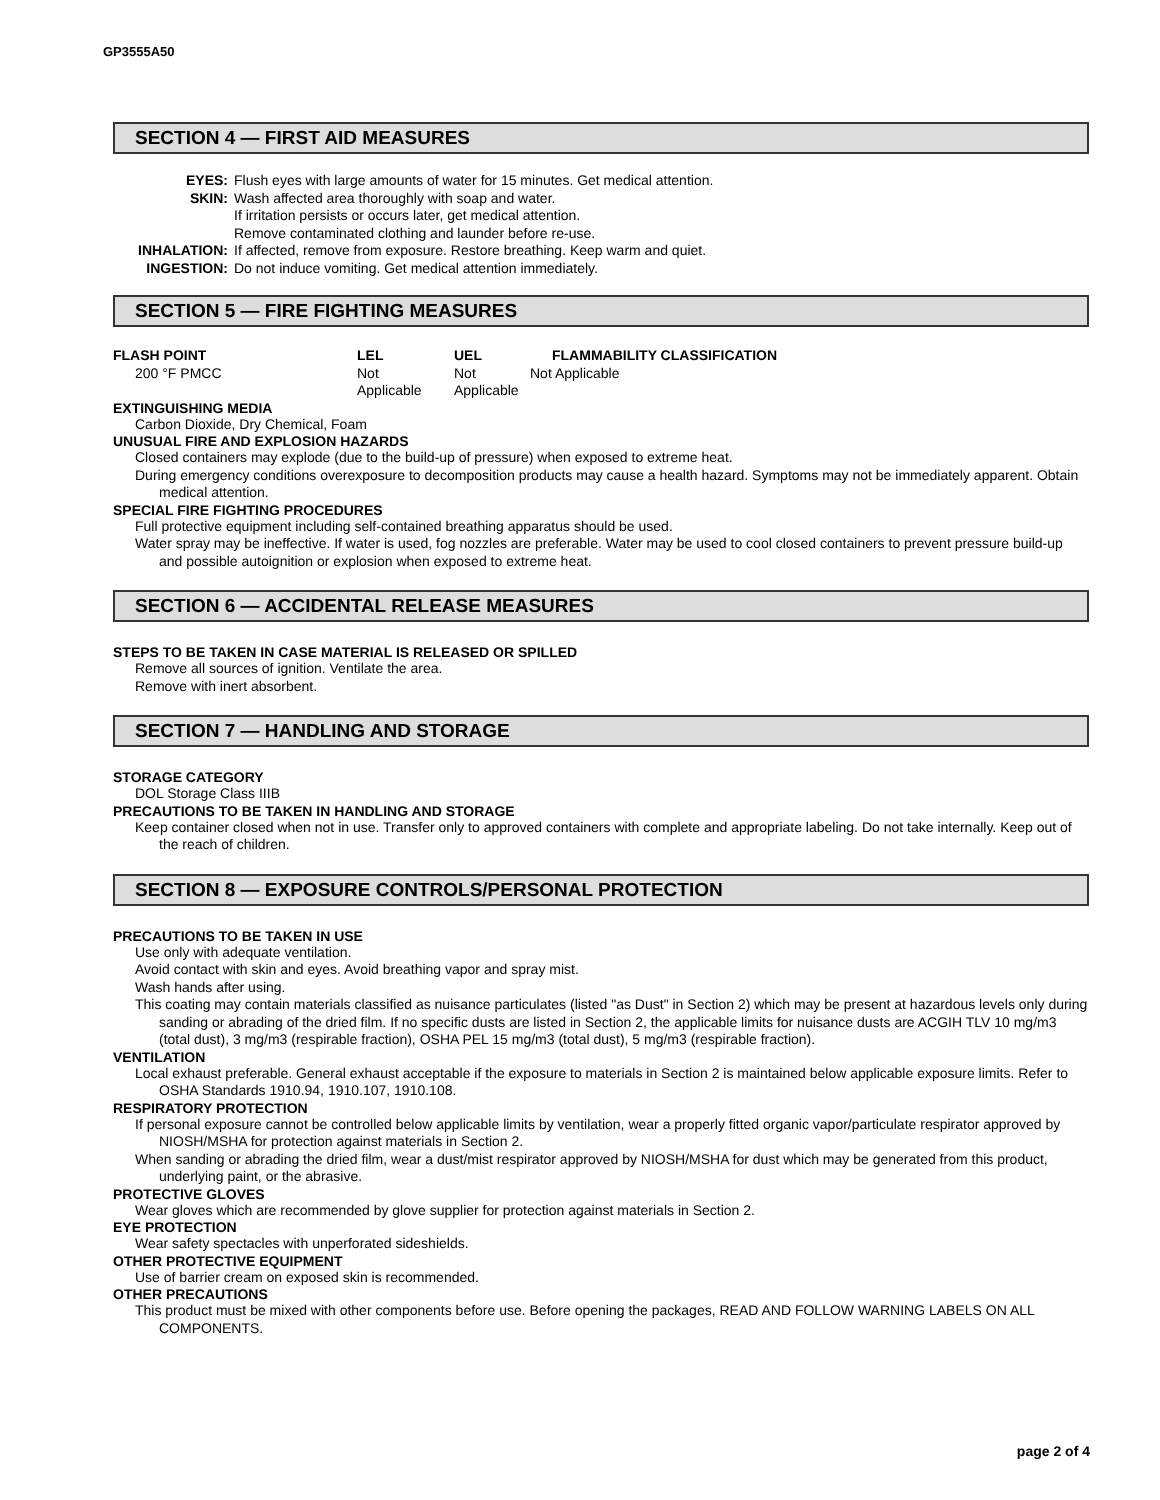GP3555A50
SECTION 4 — FIRST AID MEASURES
| EYES: | Flush eyes with large amounts of water for 15 minutes. Get medical attention. |
| SKIN: | Wash affected area thoroughly with soap and water. If irritation persists or occurs later, get medical attention. Remove contaminated clothing and launder before re-use. |
| INHALATION: | If affected, remove from exposure. Restore breathing. Keep warm and quiet. |
| INGESTION: | Do not induce vomiting. Get medical attention immediately. |
SECTION 5 — FIRE FIGHTING MEASURES
| FLASH POINT | LEL | UEL | FLAMMABILITY CLASSIFICATION |
| 200 °F PMCC | Not Applicable | Not Applicable | Not Applicable |
EXTINGUISHING MEDIA
Carbon Dioxide, Dry Chemical, Foam
UNUSUAL FIRE AND EXPLOSION HAZARDS
Closed containers may explode (due to the build-up of pressure) when exposed to extreme heat.
During emergency conditions overexposure to decomposition products may cause a health hazard. Symptoms may not be immediately apparent. Obtain medical attention.
SPECIAL FIRE FIGHTING PROCEDURES
Full protective equipment including self-contained breathing apparatus should be used.
Water spray may be ineffective. If water is used, fog nozzles are preferable. Water may be used to cool closed containers to prevent pressure build-up and possible autoignition or explosion when exposed to extreme heat.
SECTION 6 — ACCIDENTAL RELEASE MEASURES
STEPS TO BE TAKEN IN CASE MATERIAL IS RELEASED OR SPILLED
Remove all sources of ignition. Ventilate the area.
Remove with inert absorbent.
SECTION 7 — HANDLING AND STORAGE
STORAGE CATEGORY
DOL Storage Class IIIB
PRECAUTIONS TO BE TAKEN IN HANDLING AND STORAGE
Keep container closed when not in use. Transfer only to approved containers with complete and appropriate labeling. Do not take internally. Keep out of the reach of children.
SECTION 8 — EXPOSURE CONTROLS/PERSONAL PROTECTION
PRECAUTIONS TO BE TAKEN IN USE
Use only with adequate ventilation.
Avoid contact with skin and eyes. Avoid breathing vapor and spray mist.
Wash hands after using.
This coating may contain materials classified as nuisance particulates (listed "as Dust" in Section 2) which may be present at hazardous levels only during sanding or abrading of the dried film. If no specific dusts are listed in Section 2, the applicable limits for nuisance dusts are ACGIH TLV 10 mg/m3 (total dust), 3 mg/m3 (respirable fraction), OSHA PEL 15 mg/m3 (total dust), 5 mg/m3 (respirable fraction).
VENTILATION
Local exhaust preferable. General exhaust acceptable if the exposure to materials in Section 2 is maintained below applicable exposure limits. Refer to OSHA Standards 1910.94, 1910.107, 1910.108.
RESPIRATORY PROTECTION
If personal exposure cannot be controlled below applicable limits by ventilation, wear a properly fitted organic vapor/particulate respirator approved by NIOSH/MSHA for protection against materials in Section 2.
When sanding or abrading the dried film, wear a dust/mist respirator approved by NIOSH/MSHA for dust which may be generated from this product, underlying paint, or the abrasive.
PROTECTIVE GLOVES
Wear gloves which are recommended by glove supplier for protection against materials in Section 2.
EYE PROTECTION
Wear safety spectacles with unperforated sideshields.
OTHER PROTECTIVE EQUIPMENT
Use of barrier cream on exposed skin is recommended.
OTHER PRECAUTIONS
This product must be mixed with other components before use. Before opening the packages, READ AND FOLLOW WARNING LABELS ON ALL COMPONENTS.
page 2 of 4